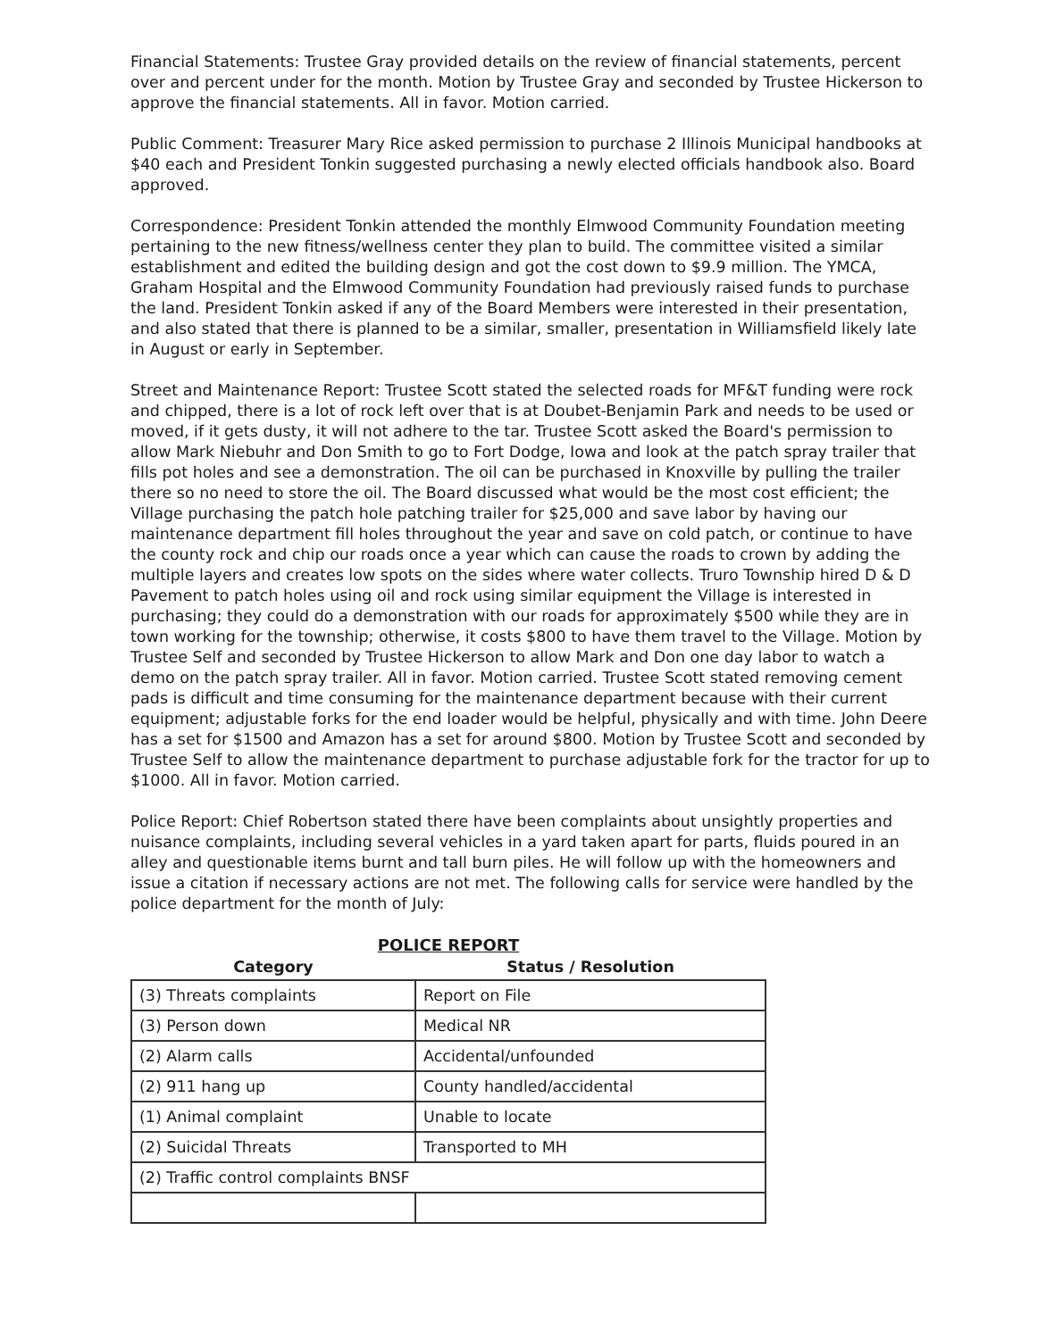Financial Statements: Trustee Gray provided details on the review of financial statements, percent over and percent under for the month. Motion by Trustee Gray and seconded by Trustee Hickerson to approve the financial statements. All in favor. Motion carried.
Public Comment: Treasurer Mary Rice asked permission to purchase 2 Illinois Municipal handbooks at $40 each and President Tonkin suggested purchasing a newly elected officials handbook also. Board approved.
Correspondence: President Tonkin attended the monthly Elmwood Community Foundation meeting pertaining to the new fitness/wellness center they plan to build. The committee visited a similar establishment and edited the building design and got the cost down to $9.9 million. The YMCA, Graham Hospital and the Elmwood Community Foundation had previously raised funds to purchase the land. President Tonkin asked if any of the Board Members were interested in their presentation, and also stated that there is planned to be a similar, smaller, presentation in Williamsfield likely late in August or early in September.
Street and Maintenance Report: Trustee Scott stated the selected roads for MF&T funding were rock and chipped, there is a lot of rock left over that is at Doubet-Benjamin Park and needs to be used or moved, if it gets dusty, it will not adhere to the tar. Trustee Scott asked the Board's permission to allow Mark Niebuhr and Don Smith to go to Fort Dodge, Iowa and look at the patch spray trailer that fills pot holes and see a demonstration. The oil can be purchased in Knoxville by pulling the trailer there so no need to store the oil. The Board discussed what would be the most cost efficient; the Village purchasing the patch hole patching trailer for $25,000 and save labor by having our maintenance department fill holes throughout the year and save on cold patch, or continue to have the county rock and chip our roads once a year which can cause the roads to crown by adding the multiple layers and creates low spots on the sides where water collects. Truro Township hired D & D Pavement to patch holes using oil and rock using similar equipment the Village is interested in purchasing; they could do a demonstration with our roads for approximately $500 while they are in town working for the township; otherwise, it costs $800 to have them travel to the Village. Motion by Trustee Self and seconded by Trustee Hickerson to allow Mark and Don one day labor to watch a demo on the patch spray trailer. All in favor. Motion carried. Trustee Scott stated removing cement pads is difficult and time consuming for the maintenance department because with their current equipment; adjustable forks for the end loader would be helpful, physically and with time. John Deere has a set for $1500 and Amazon has a set for around $800. Motion by Trustee Scott and seconded by Trustee Self to allow the maintenance department to purchase adjustable fork for the tractor for up to $1000. All in favor. Motion carried.
Police Report: Chief Robertson stated there have been complaints about unsightly properties and nuisance complaints, including several vehicles in a yard taken apart for parts, fluids poured in an alley and questionable items burnt and tall burn piles. He will follow up with the homeowners and issue a citation if necessary actions are not met. The following calls for service were handled by the police department for the month of July:
POLICE REPORT
| Category | Status / Resolution |
| --- | --- |
| (3) Threats complaints | Report on File |
| (3) Person down | Medical NR |
| (2) Alarm calls | Accidental/unfounded |
| (2) 911 hang up | County handled/accidental |
| (1) Animal complaint | Unable to locate |
| (2) Suicidal Threats | Transported to MH |
| (2) Traffic control complaints BNSF | |